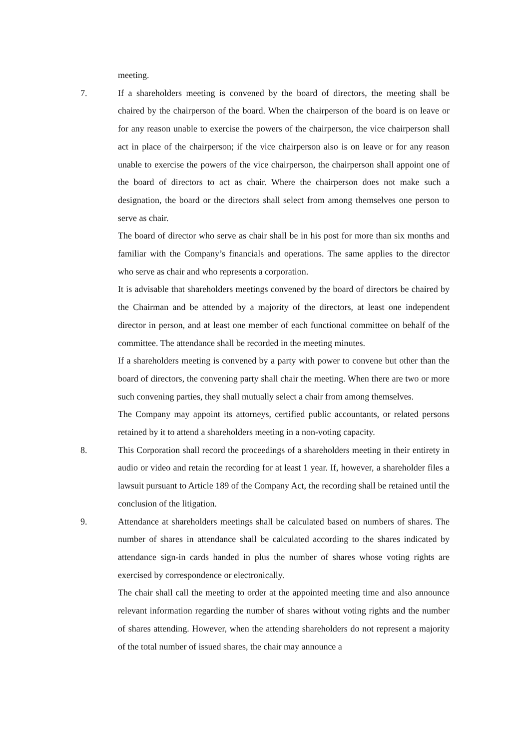meeting.
7. If a shareholders meeting is convened by the board of directors, the meeting shall be chaired by the chairperson of the board. When the chairperson of the board is on leave or for any reason unable to exercise the powers of the chairperson, the vice chairperson shall act in place of the chairperson; if the vice chairperson also is on leave or for any reason unable to exercise the powers of the vice chairperson, the chairperson shall appoint one of the board of directors to act as chair. Where the chairperson does not make such a designation, the board or the directors shall select from among themselves one person to serve as chair.
The board of director who serve as chair shall be in his post for more than six months and familiar with the Company’s financials and operations. The same applies to the director who serve as chair and who represents a corporation.
It is advisable that shareholders meetings convened by the board of directors be chaired by the Chairman and be attended by a majority of the directors, at least one independent director in person, and at least one member of each functional committee on behalf of the committee. The attendance shall be recorded in the meeting minutes.
If a shareholders meeting is convened by a party with power to convene but other than the board of directors, the convening party shall chair the meeting. When there are two or more such convening parties, they shall mutually select a chair from among themselves.
The Company may appoint its attorneys, certified public accountants, or related persons retained by it to attend a shareholders meeting in a non-voting capacity.
8. This Corporation shall record the proceedings of a shareholders meeting in their entirety in audio or video and retain the recording for at least 1 year. If, however, a shareholder files a lawsuit pursuant to Article 189 of the Company Act, the recording shall be retained until the conclusion of the litigation.
9. Attendance at shareholders meetings shall be calculated based on numbers of shares. The number of shares in attendance shall be calculated according to the shares indicated by attendance sign-in cards handed in plus the number of shares whose voting rights are exercised by correspondence or electronically.
The chair shall call the meeting to order at the appointed meeting time and also announce relevant information regarding the number of shares without voting rights and the number of shares attending. However, when the attending shareholders do not represent a majority of the total number of issued shares, the chair may announce a